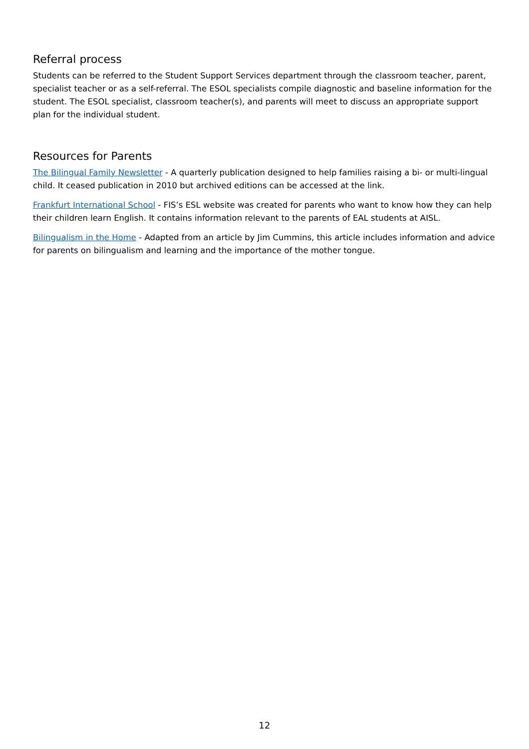Referral process
Students can be referred to the Student Support Services department through the classroom teacher, parent, specialist teacher or as a self-referral. The ESOL specialists compile diagnostic and baseline information for the student. The ESOL specialist, classroom teacher(s), and parents will meet to discuss an appropriate support plan for the individual student.
Resources for Parents
The Bilingual Family Newsletter - A quarterly publication designed to help families raising a bi- or multi-lingual child. It ceased publication in 2010 but archived editions can be accessed at the link.
Frankfurt International School - FIS’s ESL website was created for parents who want to know how they can help their children learn English. It contains information relevant to the parents of EAL students at AISL.
Bilingualism in the Home - Adapted from an article by Jim Cummins, this article includes information and advice for parents on bilingualism and learning and the importance of the mother tongue.
12